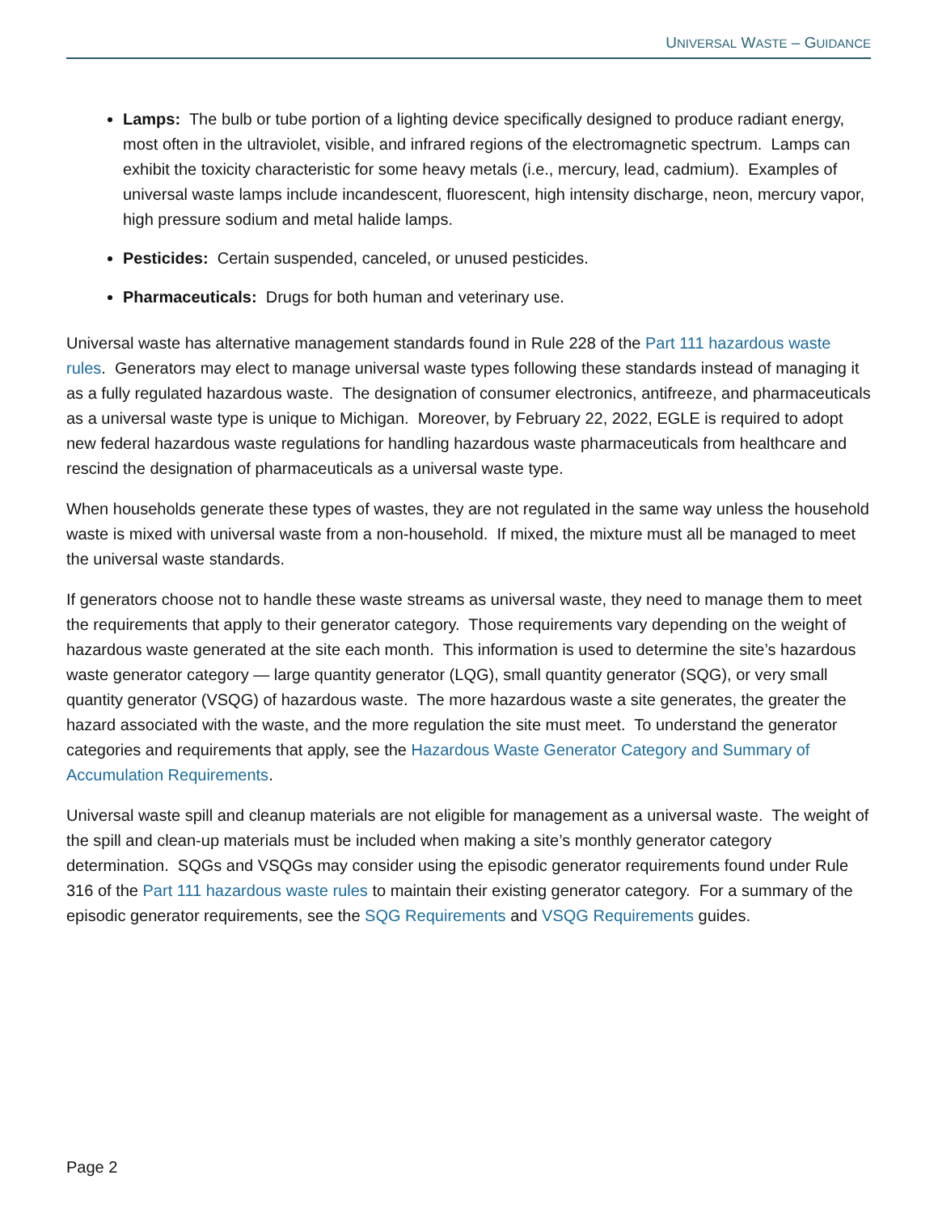UNIVERSAL WASTE – GUIDANCE
Lamps: The bulb or tube portion of a lighting device specifically designed to produce radiant energy, most often in the ultraviolet, visible, and infrared regions of the electromagnetic spectrum. Lamps can exhibit the toxicity characteristic for some heavy metals (i.e., mercury, lead, cadmium). Examples of universal waste lamps include incandescent, fluorescent, high intensity discharge, neon, mercury vapor, high pressure sodium and metal halide lamps.
Pesticides: Certain suspended, canceled, or unused pesticides.
Pharmaceuticals: Drugs for both human and veterinary use.
Universal waste has alternative management standards found in Rule 228 of the Part 111 hazardous waste rules. Generators may elect to manage universal waste types following these standards instead of managing it as a fully regulated hazardous waste. The designation of consumer electronics, antifreeze, and pharmaceuticals as a universal waste type is unique to Michigan. Moreover, by February 22, 2022, EGLE is required to adopt new federal hazardous waste regulations for handling hazardous waste pharmaceuticals from healthcare and rescind the designation of pharmaceuticals as a universal waste type.
When households generate these types of wastes, they are not regulated in the same way unless the household waste is mixed with universal waste from a non-household. If mixed, the mixture must all be managed to meet the universal waste standards.
If generators choose not to handle these waste streams as universal waste, they need to manage them to meet the requirements that apply to their generator category. Those requirements vary depending on the weight of hazardous waste generated at the site each month. This information is used to determine the site’s hazardous waste generator category — large quantity generator (LQG), small quantity generator (SQG), or very small quantity generator (VSQG) of hazardous waste. The more hazardous waste a site generates, the greater the hazard associated with the waste, and the more regulation the site must meet. To understand the generator categories and requirements that apply, see the Hazardous Waste Generator Category and Summary of Accumulation Requirements.
Universal waste spill and cleanup materials are not eligible for management as a universal waste. The weight of the spill and clean-up materials must be included when making a site’s monthly generator category determination. SQGs and VSQGs may consider using the episodic generator requirements found under Rule 316 of the Part 111 hazardous waste rules to maintain their existing generator category. For a summary of the episodic generator requirements, see the SQG Requirements and VSQG Requirements guides.
Page 2